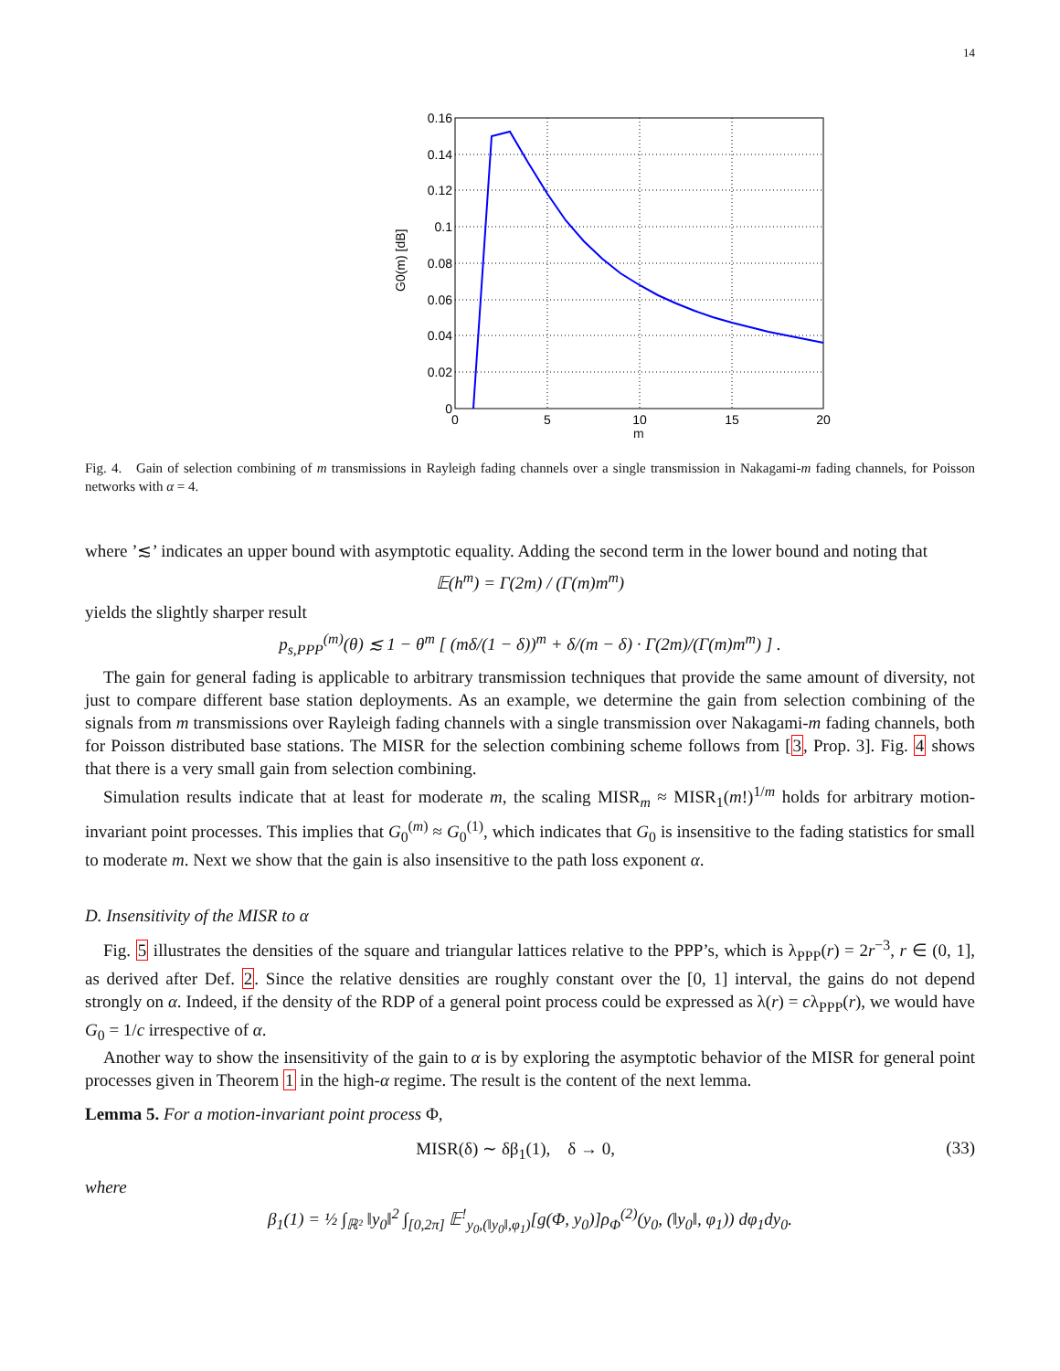14
0.16
0.14
0.12
0.1
0.08
0.06
0.04
0.02
0
0
5
10
15
20
G0(m) [dB]
m
Fig. 4. Gain of selection combining of m transmissions in Rayleigh fading channels over a single transmission in Nakagami-m fading channels, for Poisson networks with α = 4.
where ’≲’ indicates an upper bound with asymptotic equality. Adding the second term in the lower bound and noting that
𝔼(h<sup>m</sup>) = Γ(2m) / (Γ(m)m<sup>m</sup>)
yields the slightly sharper result
p<sub>s,PPP</sub><sup>(m)</sup>(θ) ≲ 1 − θ<sup>m</sup> [ (mδ/(1 − δ))<sup>m</sup> + δ/(m − δ) · Γ(2m)/(Γ(m)m<sup>m</sup>) ] .
The gain for general fading is applicable to arbitrary transmission techniques that provide the same amount of diversity, not just to compare different base station deployments. As an example, we determine the gain from selection combining of the signals from m transmissions over Rayleigh fading channels with a single transmission over Nakagami-m fading channels, both for Poisson distributed base stations. The MISR for the selection combining scheme follows from [3, Prop. 3]. Fig. 4 shows that there is a very small gain from selection combining.
Simulation results indicate that at least for moderate m, the scaling MISR<sub>m</sub> ≈ MISR<sub>1</sub>(m!)<sup>1/m</sup> holds for arbitrary motion-invariant point processes. This implies that G<sub>0</sub><sup>(m)</sup> ≈ G<sub>0</sub><sup>(1)</sup>, which indicates that G<sub>0</sub> is insensitive to the fading statistics for small to moderate m. Next we show that the gain is also insensitive to the path loss exponent α.
D. Insensitivity of the MISR to α
Fig. 5 illustrates the densities of the square and triangular lattices relative to the PPP’s, which is λ<sub>PPP</sub>(r) = 2r<sup>−3</sup>, r ∈ (0, 1], as derived after Def. 2. Since the relative densities are roughly constant over the [0, 1] interval, the gains do not depend strongly on α. Indeed, if the density of the RDP of a general point process could be expressed as λ(r) = cλ<sub>PPP</sub>(r), we would have G<sub>0</sub> = 1/c irrespective of α.
Another way to show the insensitivity of the gain to α is by exploring the asymptotic behavior of the MISR for general point processes given in Theorem 1 in the high-α regime. The result is the content of the next lemma.
Lemma 5. For a motion-invariant point process Φ,
MISR(δ) ∼ δβ<sub>1</sub>(1), δ → 0, (33)
where
β<sub>1</sub>(1) = ½ ∫<sub>ℝ²</sub> ‖y<sub>0</sub>‖<sup>2</sup> ∫<sub>[0,2π]</sub> 𝔼<sup>!</sup><sub>y<sub>0</sub>,(‖y<sub>0</sub>‖,φ<sub>1</sub>)</sub>[g(Φ, y<sub>0</sub>)]ρ<sub>Φ</sub><sup>(2)</sup>(y<sub>0</sub>, (‖y<sub>0</sub>‖, φ<sub>1</sub>)) dφ<sub>1</sub>dy<sub>0</sub>.